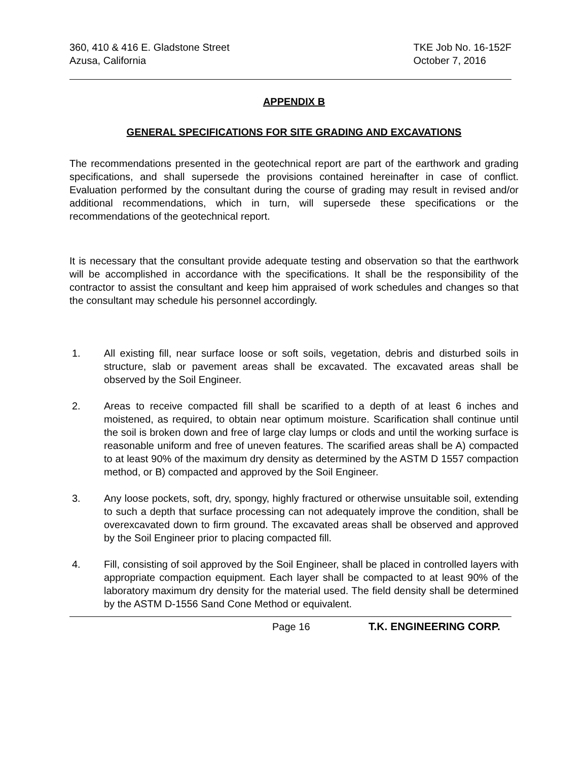360, 410 & 416 E. Gladstone Street
Azusa, California
TKE Job No. 16-152F
October 7, 2016
APPENDIX B
GENERAL SPECIFICATIONS FOR SITE GRADING AND EXCAVATIONS
The recommendations presented in the geotechnical report are part of the earthwork and grading specifications, and shall supersede the provisions contained hereinafter in case of conflict. Evaluation performed by the consultant during the course of grading may result in revised and/or additional recommendations, which in turn, will supersede these specifications or the recommendations of the geotechnical report.
It is necessary that the consultant provide adequate testing and observation so that the earthwork will be accomplished in accordance with the specifications. It shall be the responsibility of the contractor to assist the consultant and keep him appraised of work schedules and changes so that the consultant may schedule his personnel accordingly.
1. All existing fill, near surface loose or soft soils, vegetation, debris and disturbed soils in structure, slab or pavement areas shall be excavated. The excavated areas shall be observed by the Soil Engineer.
2. Areas to receive compacted fill shall be scarified to a depth of at least 6 inches and moistened, as required, to obtain near optimum moisture. Scarification shall continue until the soil is broken down and free of large clay lumps or clods and until the working surface is reasonable uniform and free of uneven features. The scarified areas shall be A) compacted to at least 90% of the maximum dry density as determined by the ASTM D 1557 compaction method, or B) compacted and approved by the Soil Engineer.
3. Any loose pockets, soft, dry, spongy, highly fractured or otherwise unsuitable soil, extending to such a depth that surface processing can not adequately improve the condition, shall be overexcavated down to firm ground. The excavated areas shall be observed and approved by the Soil Engineer prior to placing compacted fill.
4. Fill, consisting of soil approved by the Soil Engineer, shall be placed in controlled layers with appropriate compaction equipment. Each layer shall be compacted to at least 90% of the laboratory maximum dry density for the material used. The field density shall be determined by the ASTM D-1556 Sand Cone Method or equivalent.
Page 16 T.K. ENGINEERING CORP.